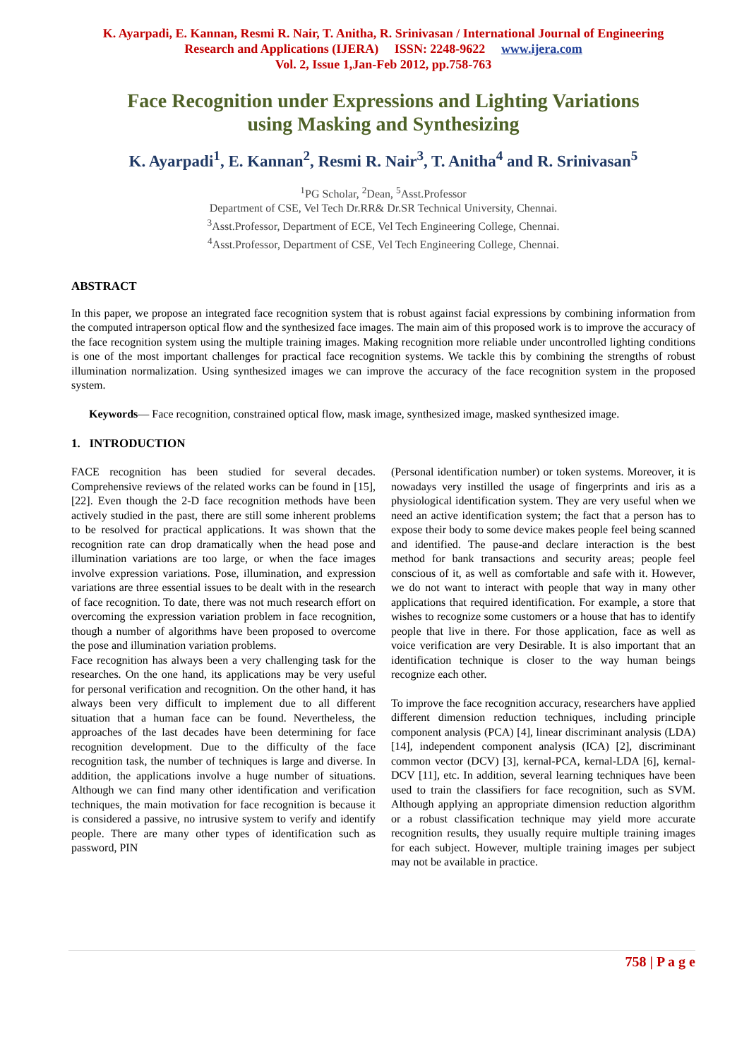K. Ayarpadi, E. Kannan, Resmi R. Nair, T. Anitha, R. Srinivasan / International Journal of Engineering
Research and Applications (IJERA) ISSN: 2248-9622 www.ijera.com
Vol. 2, Issue 1,Jan-Feb 2012, pp.758-763
Face Recognition under Expressions and Lighting Variations
using Masking and Synthesizing
K. Ayarpadi<sup>1</sup>, E. Kannan<sup>2</sup>, Resmi R. Nair<sup>3</sup>, T. Anitha<sup>4</sup> and R. Srinivasan<sup>5</sup>
<sup>1</sup> PG Scholar, <sup>2</sup>Dean, <sup>5</sup>Asst.Professor
Department of CSE, Vel Tech Dr.RR& Dr.SR Technical University, Chennai.
<sup>3</sup> Asst.Professor, Department of ECE, Vel Tech Engineering College, Chennai.
<sup>4</sup> Asst.Professor, Department of CSE, Vel Tech Engineering College, Chennai.
ABSTRACT
In this paper, we propose an integrated face recognition system that is robust against facial expressions by combining information from the computed intraperson optical flow and the synthesized face images. The main aim of this proposed work is to improve the accuracy of the face recognition system using the multiple training images. Making recognition more reliable under uncontrolled lighting conditions is one of the most important challenges for practical face recognition systems. We tackle this by combining the strengths of robust illumination normalization. Using synthesized images we can improve the accuracy of the face recognition system in the proposed system.
Keywords— Face recognition, constrained optical flow, mask image, synthesized image, masked synthesized image.
1. INTRODUCTION
FACE recognition has been studied for several decades. Comprehensive reviews of the related works can be found in [15], [22]. Even though the 2-D face recognition methods have been actively studied in the past, there are still some inherent problems to be resolved for practical applications. It was shown that the recognition rate can drop dramatically when the head pose and illumination variations are too large, or when the face images involve expression variations. Pose, illumination, and expression variations are three essential issues to be dealt with in the research of face recognition. To date, there was not much research effort on overcoming the expression variation problem in face recognition, though a number of algorithms have been proposed to overcome the pose and illumination variation problems.
Face recognition has always been a very challenging task for the researches. On the one hand, its applications may be very useful for personal verification and recognition. On the other hand, it has always been very difficult to implement due to all different situation that a human face can be found. Nevertheless, the approaches of the last decades have been determining for face recognition development. Due to the difficulty of the face recognition task, the number of techniques is large and diverse. In addition, the applications involve a huge number of situations. Although we can find many other identification and verification techniques, the main motivation for face recognition is because it is considered a passive, no intrusive system to verify and identify people. There are many other types of identification such as password, PIN
(Personal identification number) or token systems. Moreover, it is nowadays very instilled the usage of fingerprints and iris as a physiological identification system. They are very useful when we need an active identification system; the fact that a person has to expose their body to some device makes people feel being scanned and identified. The pause-and declare interaction is the best method for bank transactions and security areas; people feel conscious of it, as well as comfortable and safe with it. However, we do not want to interact with people that way in many other applications that required identification. For example, a store that wishes to recognize some customers or a house that has to identify people that live in there. For those application, face as well as voice verification are very Desirable. It is also important that an identification technique is closer to the way human beings recognize each other.
To improve the face recognition accuracy, researchers have applied different dimension reduction techniques, including principle component analysis (PCA) [4], linear discriminant analysis (LDA) [14], independent component analysis (ICA) [2], discriminant common vector (DCV) [3], kernal-PCA, kernal-LDA [6], kernal-DCV [11], etc. In addition, several learning techniques have been used to train the classifiers for face recognition, such as SVM. Although applying an appropriate dimension reduction algorithm or a robust classification technique may yield more accurate recognition results, they usually require multiple training images for each subject. However, multiple training images per subject may not be available in practice.
758 | P a g e